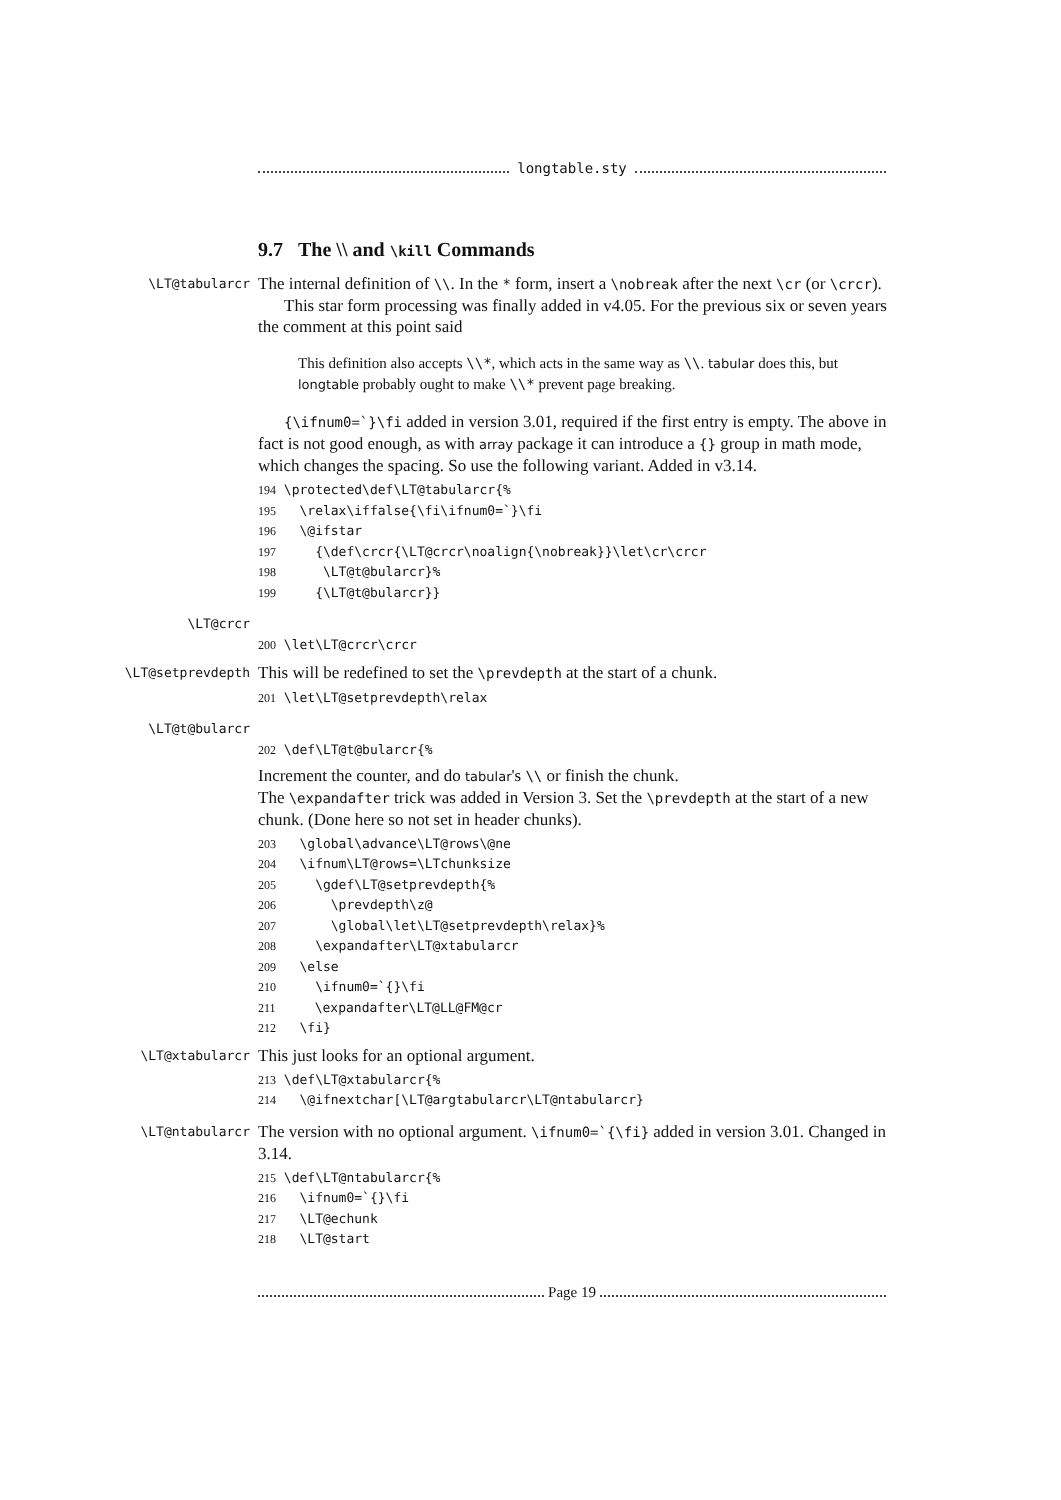longtable.sty
9.7 The \\ and \kill Commands
\LT@tabularcr
The internal definition of \\. In the * form, insert a \nobreak after the next \cr (or \crcr).
This star form processing was finally added in v4.05. For the previous six or seven years the comment at this point said
This definition also accepts \\*, which acts in the same way as \\. tabular does this, but longtable probably ought to make \\* prevent page breaking.
{\ifnum0=`}\fi added in version 3.01, required if the first entry is empty. The above in fact is not good enough, as with array package it can introduce a {} group in math mode, which changes the spacing. So use the following variant. Added in v3.14.
194 \protected\def\LT@tabularcr{%
195   \relax\iffalse{\fi\ifnum0=`}\fi
196   \@ifstar
197     {\def\crcr{\LT@crcr\noalign{\nobreak}}\let\cr\crcr
198      \LT@t@bularcr}%
199     {\LT@t@bularcr}}
\LT@crcr
200 \let\LT@crcr\crcr
\LT@setprevdepth
This will be redefined to set the \prevdepth at the start of a chunk.
201 \let\LT@setprevdepth\relax
\LT@t@bularcr
202 \def\LT@t@bularcr{%
Increment the counter, and do tabular's \\ or finish the chunk.
The \expandafter trick was added in Version 3. Set the \prevdepth at the start of a new chunk. (Done here so not set in header chunks).
203   \global\advance\LT@rows\@ne
204   \ifnum\LT@rows=\LTchunksize
205     \gdef\LT@setprevdepth{%
206       \prevdepth\z@
207       \global\let\LT@setprevdepth\relax}%
208     \expandafter\LT@xtabularcr
209   \else
210     \ifnum0=`{}\fi
211     \expandafter\LT@LL@FM@cr
212   \fi}
\LT@xtabularcr
This just looks for an optional argument.
213 \def\LT@xtabularcr{%
214   \@ifnextchar[\LT@argtabularcr\LT@ntabularcr}
\LT@ntabularcr
The version with no optional argument. \ifnum0=`{\fi} added in version 3.01. Changed in 3.14.
215 \def\LT@ntabularcr{%
216   \ifnum0=`{}\fi
217   \LT@echunk
218   \LT@start
Page 19